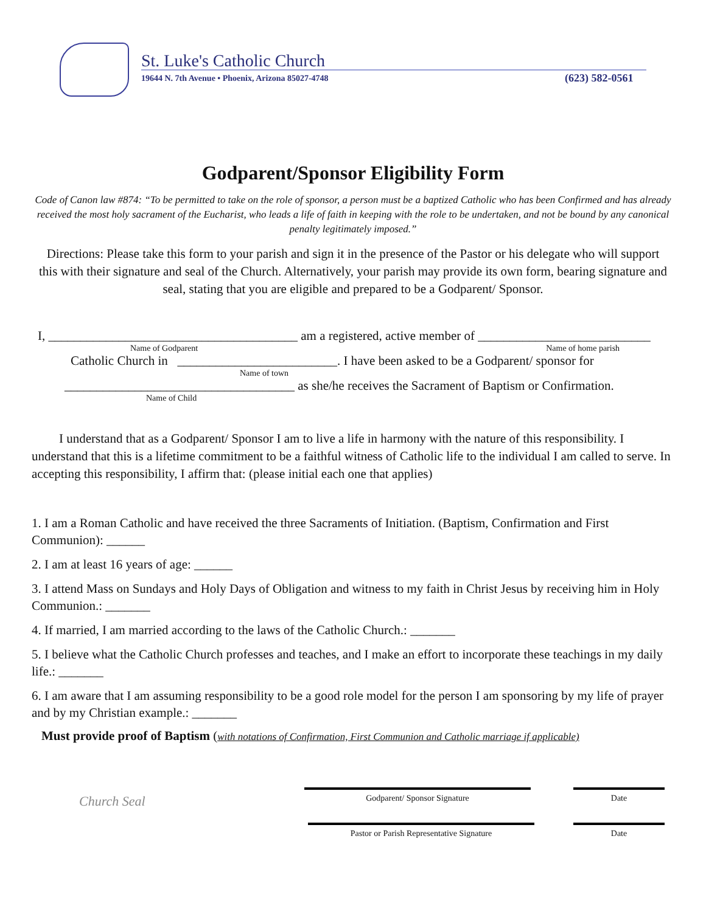St. Luke's Catholic Church
19644 N. 7th Avenue • Phoenix, Arizona 85027-4748
(623) 582-0561
Godparent/Sponsor Eligibility Form
Code of Canon law #874: “To be permitted to take on the role of sponsor, a person must be a baptized Catholic who has been Confirmed and has already received the most holy sacrament of the Eucharist, who leads a life of faith in keeping with the role to be undertaken, and not be bound by any canonical penalty legitimately imposed.”
Directions: Please take this form to your parish and sign it in the presence of the Pastor or his delegate who will support this with their signature and seal of the Church. Alternatively, your parish may provide its own form, bearing signature and seal, stating that you are eligible and prepared to be a Godparent/ Sponsor.
I, _______________________________________ am a registered, active member of ___________________________
Name of Godparent Name of home parish
Catholic Church in _________________________. I have been asked to be a Godparent/ sponsor for
Name of town
____________________________________ as she/he receives the Sacrament of Baptism or Confirmation.
Name of Child
I understand that as a Godparent/ Sponsor I am to live a life in harmony with the nature of this responsibility. I understand that this is a lifetime commitment to be a faithful witness of Catholic life to the individual I am called to serve. In accepting this responsibility, I affirm that: (please initial each one that applies)
1. I am a Roman Catholic and have received the three Sacraments of Initiation. (Baptism, Confirmation and First Communion): ______
2. I am at least 16 years of age: ______
3. I attend Mass on Sundays and Holy Days of Obligation and witness to my faith in Christ Jesus by receiving him in Holy Communion.: _______
4. If married, I am married according to the laws of the Catholic Church.: _______
5. I believe what the Catholic Church professes and teaches, and I make an effort to incorporate these teachings in my daily life.: _______
6. I am aware that I am assuming responsibility to be a good role model for the person I am sponsoring by my life of prayer and by my Christian example.: _______
Must provide proof of Baptism (with notations of Confirmation, First Communion and Catholic marriage if applicable)
Church Seal
Godparent/ Sponsor Signature Date
Pastor or Parish Representative Signature Date